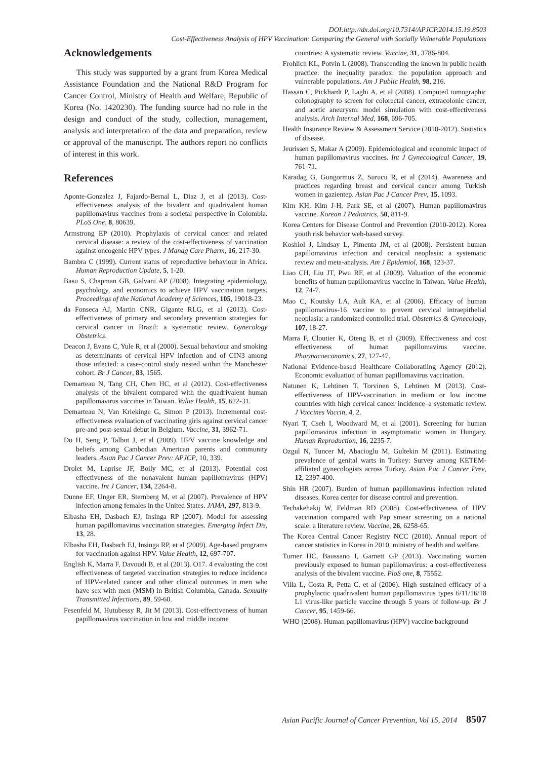DOI:http://dx.doi.org/10.7314/APJCP.2014.15.19.8503
Cost-Effectiveness Analysis of HPV Vaccination: Comparing the General with Socially Vulnerable Populations
Acknowledgements
This study was supported by a grant from Korea Medical Assistance Foundation and the National R&D Program for Cancer Control, Ministry of Health and Welfare, Republic of Korea (No. 1420230). The funding source had no role in the design and conduct of the study, collection, management, analysis and interpretation of the data and preparation, review or approval of the manuscript. The authors report no conflicts of interest in this work.
References
Aponte-Gonzalez J, Fajardo-Bernal L, Diaz J, et al (2013). Cost-effectiveness analysis of the bivalent and quadrivalent human papillomavirus vaccines from a societal perspective in Colombia. PLoS One, 8, 80639.
Armstrong EP (2010). Prophylaxis of cervical cancer and related cervical disease: a review of the cost-effectiveness of vaccination against oncogenic HPV types. J Manag Care Pharm, 16, 217-30.
Bambra C (1999). Current status of reproductive behaviour in Africa. Human Reproduction Update, 5, 1-20.
Basu S, Chapman GB, Galvani AP (2008). Integrating epidemiology, psychology, and economics to achieve HPV vaccination targets. Proceedings of the National Academy of Sciences, 105, 19018-23.
da Fonseca AJ, Martin CNR, Gigante RLG, et al (2013). Cost-effectiveness of primary and secondary prevention strategies for cervical cancer in Brazil: a systematic review. Gynecology Obstetrics.
Deacon J, Evans C, Yule R, et al (2000). Sexual behaviour and smoking as determinants of cervical HPV infection and of CIN3 among those infected: a case-control study nested within the Manchester cohort. Br J Cancer, 83, 1565.
Demarteau N, Tang CH, Chen HC, et al (2012). Cost-effectiveness analysis of the bivalent compared with the quadrivalent human papillomavirus vaccines in Taiwan. Value Health, 15, 622-31.
Demarteau N, Van Kriekinge G, Simon P (2013). Incremental cost-effectiveness evaluation of vaccinating girls against cervical cancer pre-and post-sexual debut in Belgium. Vaccine, 31, 3962-71.
Do H, Seng P, Talbot J, et al (2009). HPV vaccine knowledge and beliefs among Cambodian American parents and community leaders. Asian Pac J Cancer Prev: APJCP, 10, 339.
Drolet M, Laprise JF, Boily MC, et al (2013). Potential cost effectiveness of the nonavalent human papillomavirus (HPV) vaccine. Int J Cancer, 134, 2264-8.
Dunne EF, Unger ER, Sternberg M, et al (2007). Prevalence of HPV infection among females in the United States. JAMA, 297, 813-9.
Elbasha EH, Dasbach EJ, Insinga RP (2007). Model for assessing human papillomavirus vaccination strategies. Emerging Infect Dis, 13, 28.
Elbasha EH, Dasbach EJ, Insinga RP, et al (2009). Age-based programs for vaccination against HPV. Value Health, 12, 697-707.
English K, Marra F, Davoudi B, et al (2013). O17. 4 evaluating the cost effectiveness of targeted vaccination strategies to reduce incidence of HPV-related cancer and other clinical outcomes in men who have sex with men (MSM) in British Columbia, Canada. Sexually Transmitted Infections, 89, 59-60.
Fesenfeld M, Hutubessy R, Jit M (2013). Cost-effectiveness of human papillomavirus vaccination in low and middle income
countries: A systematic review. Vaccine, 31, 3786-804.
Frohlich KL, Potvin L (2008). Transcending the known in public health practice: the inequality paradox: the population approach and vulnerable populations. Am J Public Health, 98, 216.
Hassan C, Pickhardt P, Laghi A, et al (2008). Computed tomographic colonography to screen for colorectal cancer, extracolonic cancer, and aortic aneurysm: model simulation with cost-effectiveness analysis. Arch Internal Med, 168, 696-705.
Health Insurance Review & Assessment Service (2010-2012). Statistics of disease.
Jeurissen S, Makar A (2009). Epidemiological and economic impact of human papillomavirus vaccines. Int J Gynecological Cancer, 19, 761-71.
Karadag G, Gungormus Z, Surucu R, et al (2014). Awareness and practices regarding breast and cervical cancer among Turkish women in gazientep. Asian Pac J Cancer Prev, 15, 1093.
Kim KH, Kim J-H, Park SE, et al (2007). Human papillomavirus vaccine. Korean J Pediatrics, 50, 811-9.
Korea Centers for Disease Control and Prevention (2010-2012). Korea youth risk behavior web-based survey.
Koshiol J, Lindsay L, Pimenta JM, et al (2008). Persistent human papillomavirus infection and cervical neoplasia: a systematic review and meta-analysis. Am J Epidemiol, 168, 123-37.
Liao CH, Liu JT, Pwu RF, et al (2009). Valuation of the economic benefits of human papillomavirus vaccine in Taiwan. Value Health, 12, 74-7.
Mao C, Koutsky LA, Ault KA, et al (2006). Efficacy of human papillomavirus-16 vaccine to prevent cervical intraepithelial neoplasia: a randomized controlled trial. Obstetrics & Gynecology, 107, 18-27.
Marra F, Cloutier K, Oteng B, et al (2009). Effectiveness and cost effectiveness of human papillomavirus vaccine. Pharmacoeconomics, 27, 127-47.
National Evidence-based Healthcare Collaboratiing Agency (2012). Economic evaluation of human papillomavirus vaccination.
Natunen K, Lehtinen T, Torvinen S, Lehtinen M (2013). Cost-effectiveness of HPV-vaccination in medium or low income countries with high cervical cancer incidence–a systematic review. J Vaccines Vaccin, 4, 2.
Nyari T, Cseh I, Woodward M, et al (2001). Screening for human papillomavirus infection in asymptomatic women in Hungary. Human Reproduction, 16, 2235-7.
Ozgul N, Tuncer M, Abacioglu M, Gultekin M (2011). Estimating prevalence of genital warts in Turkey: Survey among KETEM-affiliated gynecologists across Turkey. Asian Pac J Cancer Prev, 12, 2397-400.
Shin HR (2007). Burden of human papillomavirus infection related diseases. Korea center for disease control and prevention.
Techakehakij W, Feldman RD (2008). Cost-effectiveness of HPV vaccination compared with Pap smear screening on a national scale: a literature review. Vaccine, 26, 6258-65.
The Korea Central Cancer Registry NCC (2010). Annual report of cancer statistics in Korea in 2010. ministry of health and welfare.
Turner HC, Baussano I, Garnett GP (2013). Vaccinating women previously exposed to human papillomavirus: a cost-effectiveness analysis of the bivalent vaccine. PloS one, 8, 75552.
Villa L, Costa R, Petta C, et al (2006). High sustained efficacy of a prophylactic quadrivalent human papillomavirus types 6/11/16/18 L1 virus-like particle vaccine through 5 years of follow-up. Br J Cancer, 95, 1459-66.
WHO (2008). Human papillomavirus (HPV) vaccine background
Asian Pacific Journal of Cancer Prevention, Vol 15, 2014 8507